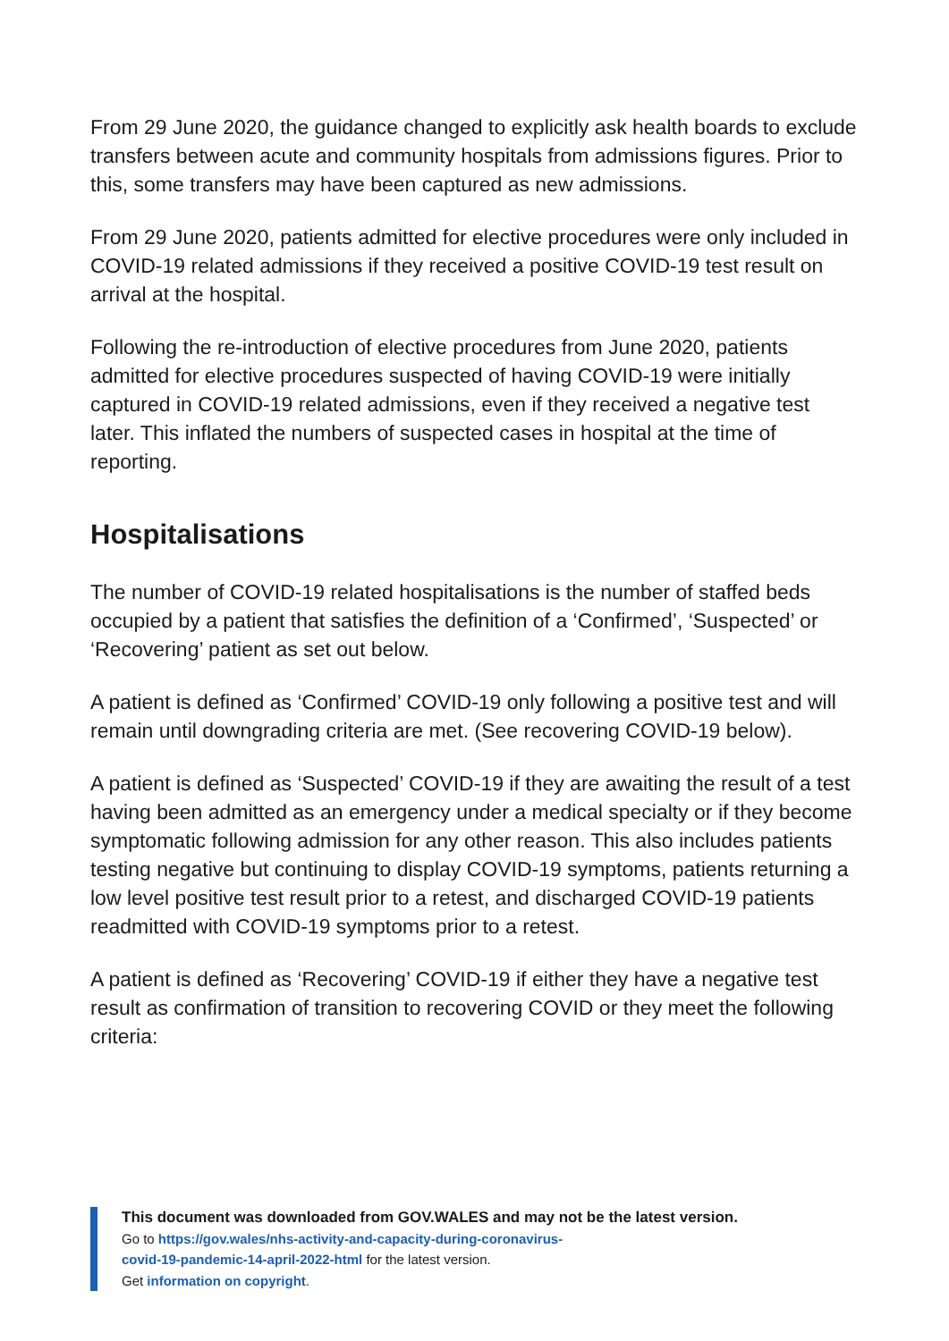From 29 June 2020, the guidance changed to explicitly ask health boards to exclude transfers between acute and community hospitals from admissions figures. Prior to this, some transfers may have been captured as new admissions.
From 29 June 2020, patients admitted for elective procedures were only included in COVID-19 related admissions if they received a positive COVID-19 test result on arrival at the hospital.
Following the re-introduction of elective procedures from June 2020, patients admitted for elective procedures suspected of having COVID-19 were initially captured in COVID-19 related admissions, even if they received a negative test later. This inflated the numbers of suspected cases in hospital at the time of reporting.
Hospitalisations
The number of COVID-19 related hospitalisations is the number of staffed beds occupied by a patient that satisfies the definition of a ‘Confirmed’, ‘Suspected’ or ‘Recovering’ patient as set out below.
A patient is defined as ‘Confirmed’ COVID-19 only following a positive test and will remain until downgrading criteria are met. (See recovering COVID-19 below).
A patient is defined as ‘Suspected’ COVID-19 if they are awaiting the result of a test having been admitted as an emergency under a medical specialty or if they become symptomatic following admission for any other reason. This also includes patients testing negative but continuing to display COVID-19 symptoms, patients returning a low level positive test result prior to a retest, and discharged COVID-19 patients readmitted with COVID-19 symptoms prior to a retest.
A patient is defined as ‘Recovering’ COVID-19 if either they have a negative test result as confirmation of transition to recovering COVID or they meet the following criteria:
This document was downloaded from GOV.WALES and may not be the latest version.
Go to https://gov.wales/nhs-activity-and-capacity-during-coronavirus-
covid-19-pandemic-14-april-2022-html for the latest version.
Get information on copyright.